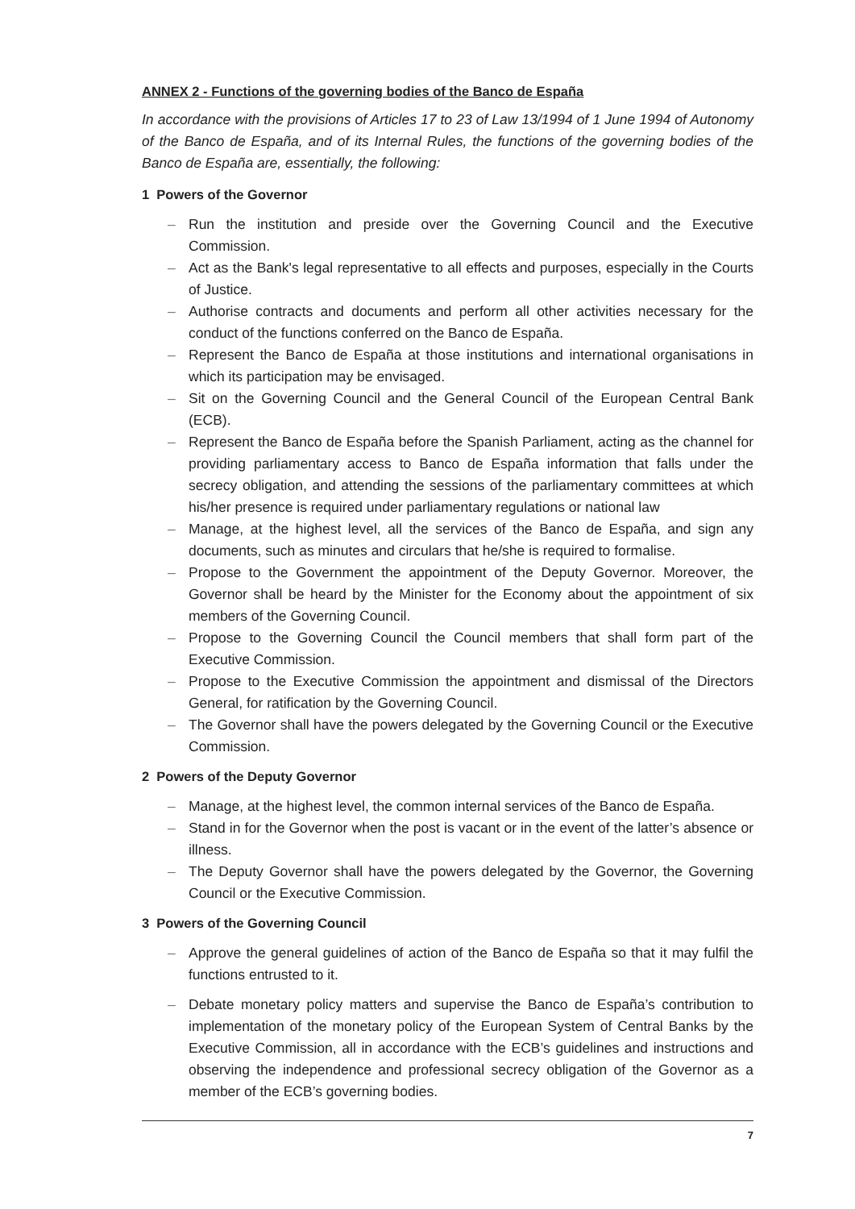ANNEX 2 - Functions of the governing bodies of the Banco de España
In accordance with the provisions of Articles 17 to 23 of Law 13/1994 of 1 June 1994 of Autonomy of the Banco de España, and of its Internal Rules, the functions of the governing bodies of the Banco de España are, essentially, the following:
1 Powers of the Governor
– Run the institution and preside over the Governing Council and the Executive Commission.
– Act as the Bank's legal representative to all effects and purposes, especially in the Courts of Justice.
– Authorise contracts and documents and perform all other activities necessary for the conduct of the functions conferred on the Banco de España.
– Represent the Banco de España at those institutions and international organisations in which its participation may be envisaged.
– Sit on the Governing Council and the General Council of the European Central Bank (ECB).
– Represent the Banco de España before the Spanish Parliament, acting as the channel for providing parliamentary access to Banco de España information that falls under the secrecy obligation, and attending the sessions of the parliamentary committees at which his/her presence is required under parliamentary regulations or national law
– Manage, at the highest level, all the services of the Banco de España, and sign any documents, such as minutes and circulars that he/she is required to formalise.
– Propose to the Government the appointment of the Deputy Governor. Moreover, the Governor shall be heard by the Minister for the Economy about the appointment of six members of the Governing Council.
– Propose to the Governing Council the Council members that shall form part of the Executive Commission.
– Propose to the Executive Commission the appointment and dismissal of the Directors General, for ratification by the Governing Council.
– The Governor shall have the powers delegated by the Governing Council or the Executive Commission.
2 Powers of the Deputy Governor
– Manage, at the highest level, the common internal services of the Banco de España.
– Stand in for the Governor when the post is vacant or in the event of the latter’s absence or illness.
– The Deputy Governor shall have the powers delegated by the Governor, the Governing Council or the Executive Commission.
3 Powers of the Governing Council
– Approve the general guidelines of action of the Banco de España so that it may fulfil the functions entrusted to it.
– Debate monetary policy matters and supervise the Banco de España’s contribution to implementation of the monetary policy of the European System of Central Banks by the Executive Commission, all in accordance with the ECB’s guidelines and instructions and observing the independence and professional secrecy obligation of the Governor as a member of the ECB’s governing bodies.
7